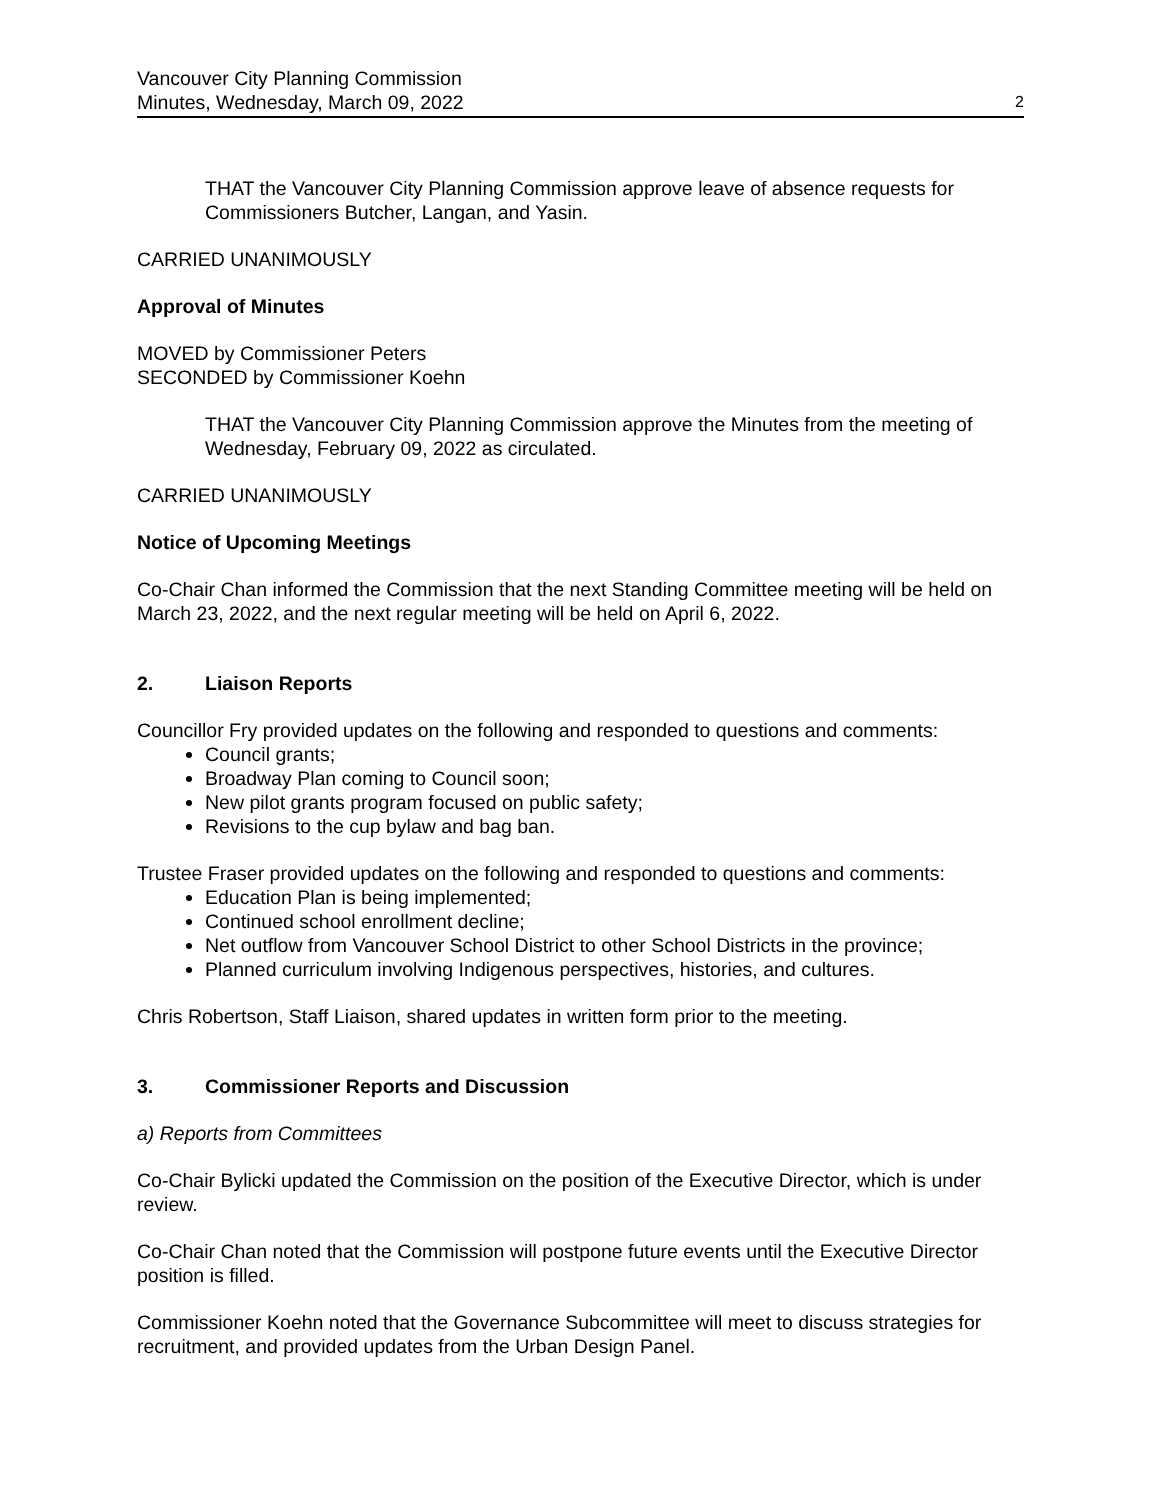Vancouver City Planning Commission
Minutes, Wednesday, March 09, 2022 2
THAT the Vancouver City Planning Commission approve leave of absence requests for Commissioners Butcher, Langan, and Yasin.
CARRIED UNANIMOUSLY
Approval of Minutes
MOVED by Commissioner Peters
SECONDED by Commissioner Koehn
THAT the Vancouver City Planning Commission approve the Minutes from the meeting of Wednesday, February 09, 2022 as circulated.
CARRIED UNANIMOUSLY
Notice of Upcoming Meetings
Co-Chair Chan informed the Commission that the next Standing Committee meeting will be held on March 23, 2022, and the next regular meeting will be held on April 6, 2022.
2. Liaison Reports
Councillor Fry provided updates on the following and responded to questions and comments:
Council grants;
Broadway Plan coming to Council soon;
New pilot grants program focused on public safety;
Revisions to the cup bylaw and bag ban.
Trustee Fraser provided updates on the following and responded to questions and comments:
Education Plan is being implemented;
Continued school enrollment decline;
Net outflow from Vancouver School District to other School Districts in the province;
Planned curriculum involving Indigenous perspectives, histories, and cultures.
Chris Robertson, Staff Liaison, shared updates in written form prior to the meeting.
3. Commissioner Reports and Discussion
a) Reports from Committees
Co-Chair Bylicki updated the Commission on the position of the Executive Director, which is under review.
Co-Chair Chan noted that the Commission will postpone future events until the Executive Director position is filled.
Commissioner Koehn noted that the Governance Subcommittee will meet to discuss strategies for recruitment, and provided updates from the Urban Design Panel.